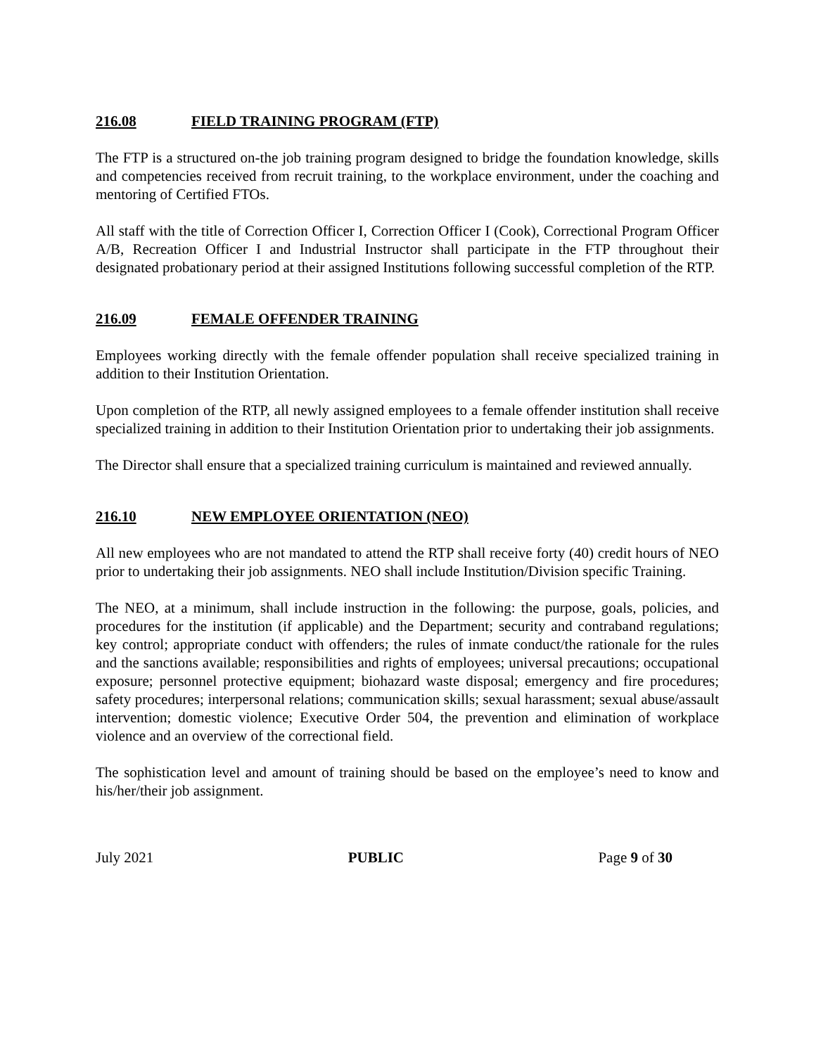216.08 FIELD TRAINING PROGRAM (FTP)
The FTP is a structured on-the job training program designed to bridge the foundation knowledge, skills and competencies received from recruit training, to the workplace environment, under the coaching and mentoring of Certified FTOs.
All staff with the title of Correction Officer I, Correction Officer I (Cook), Correctional Program Officer A/B, Recreation Officer I and Industrial Instructor shall participate in the FTP throughout their designated probationary period at their assigned Institutions following successful completion of the RTP.
216.09 FEMALE OFFENDER TRAINING
Employees working directly with the female offender population shall receive specialized training in addition to their Institution Orientation.
Upon completion of the RTP, all newly assigned employees to a female offender institution shall receive specialized training in addition to their Institution Orientation prior to undertaking their job assignments.
The Director shall ensure that a specialized training curriculum is maintained and reviewed annually.
216.10 NEW EMPLOYEE ORIENTATION (NEO)
All new employees who are not mandated to attend the RTP shall receive forty (40) credit hours of NEO prior to undertaking their job assignments. NEO shall include Institution/Division specific Training.
The NEO, at a minimum, shall include instruction in the following: the purpose, goals, policies, and procedures for the institution (if applicable) and the Department; security and contraband regulations; key control; appropriate conduct with offenders; the rules of inmate conduct/the rationale for the rules and the sanctions available; responsibilities and rights of employees; universal precautions; occupational exposure; personnel protective equipment; biohazard waste disposal; emergency and fire procedures; safety procedures; interpersonal relations; communication skills; sexual harassment; sexual abuse/assault intervention; domestic violence; Executive Order 504, the prevention and elimination of workplace violence and an overview of the correctional field.
The sophistication level and amount of training should be based on the employee’s need to know and his/her/their job assignment.
July 2021 PUBLIC Page 9 of 30